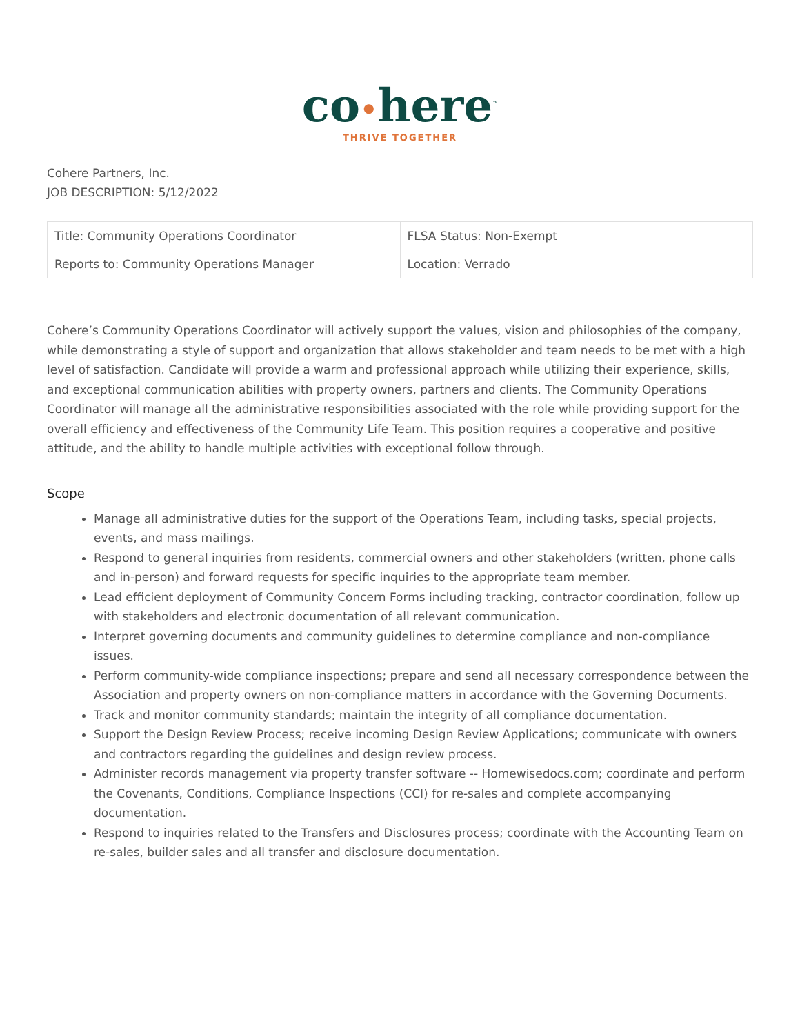co•here<sup>™</sup>
THRIVE TOGETHER
Cohere Partners, Inc.
JOB DESCRIPTION: 5/12/2022
| Title: Community Operations Coordinator | FLSA Status: Non-Exempt |
| Reports to: Community Operations Manager | Location: Verrado |
Cohere’s Community Operations Coordinator will actively support the values, vision and philosophies of the company, while demonstrating a style of support and organization that allows stakeholder and team needs to be met with a high level of satisfaction. Candidate will provide a warm and professional approach while utilizing their experience, skills, and exceptional communication abilities with property owners, partners and clients. The Community Operations Coordinator will manage all the administrative responsibilities associated with the role while providing support for the overall efficiency and effectiveness of the Community Life Team. This position requires a cooperative and positive attitude, and the ability to handle multiple activities with exceptional follow through.
Scope
Manage all administrative duties for the support of the Operations Team, including tasks, special projects, events, and mass mailings.
Respond to general inquiries from residents, commercial owners and other stakeholders (written, phone calls and in-person) and forward requests for specific inquiries to the appropriate team member.
Lead efficient deployment of Community Concern Forms including tracking, contractor coordination, follow up with stakeholders and electronic documentation of all relevant communication.
Interpret governing documents and community guidelines to determine compliance and non-compliance issues.
Perform community-wide compliance inspections; prepare and send all necessary correspondence between the Association and property owners on non-compliance matters in accordance with the Governing Documents.
Track and monitor community standards; maintain the integrity of all compliance documentation.
Support the Design Review Process; receive incoming Design Review Applications; communicate with owners and contractors regarding the guidelines and design review process.
Administer records management via property transfer software -- Homewisedocs.com; coordinate and perform the Covenants, Conditions, Compliance Inspections (CCI) for re-sales and complete accompanying documentation.
Respond to inquiries related to the Transfers and Disclosures process; coordinate with the Accounting Team on re-sales, builder sales and all transfer and disclosure documentation.